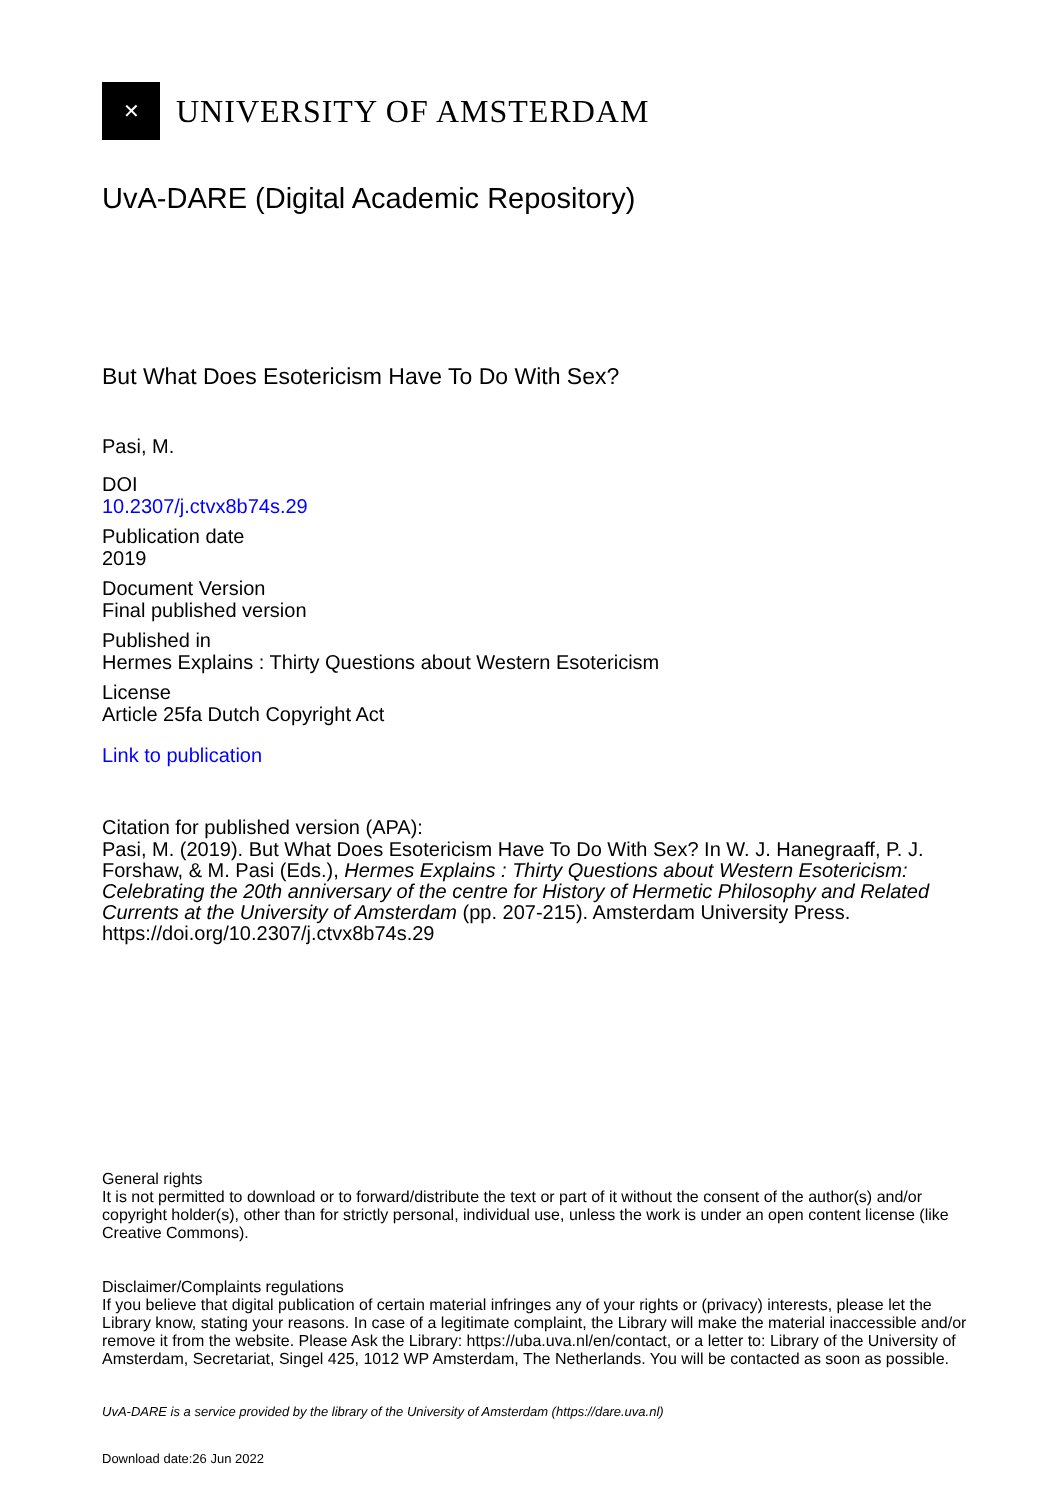✕
UNIVERSITY OF AMSTERDAM
UvA-DARE (Digital Academic Repository)
But What Does Esotericism Have To Do With Sex?
Pasi, M.
DOI
10.2307/j.ctvx8b74s.29
Publication date
2019
Document Version
Final published version
Published in
Hermes Explains : Thirty Questions about Western Esotericism
License
Article 25fa Dutch Copyright Act
Link to publication
Citation for published version (APA):
Pasi, M. (2019). But What Does Esotericism Have To Do With Sex? In W. J. Hanegraaff, P. J. Forshaw, & M. Pasi (Eds.), Hermes Explains : Thirty Questions about Western Esotericism: Celebrating the 20th anniversary of the centre for History of Hermetic Philosophy and Related Currents at the University of Amsterdam (pp. 207-215). Amsterdam University Press. https://doi.org/10.2307/j.ctvx8b74s.29
General rights
It is not permitted to download or to forward/distribute the text or part of it without the consent of the author(s) and/or copyright holder(s), other than for strictly personal, individual use, unless the work is under an open content license (like Creative Commons).
Disclaimer/Complaints regulations
If you believe that digital publication of certain material infringes any of your rights or (privacy) interests, please let the Library know, stating your reasons. In case of a legitimate complaint, the Library will make the material inaccessible and/or remove it from the website. Please Ask the Library: https://uba.uva.nl/en/contact, or a letter to: Library of the University of Amsterdam, Secretariat, Singel 425, 1012 WP Amsterdam, The Netherlands. You will be contacted as soon as possible.
UvA-DARE is a service provided by the library of the University of Amsterdam (https://dare.uva.nl)
Download date:26 Jun 2022